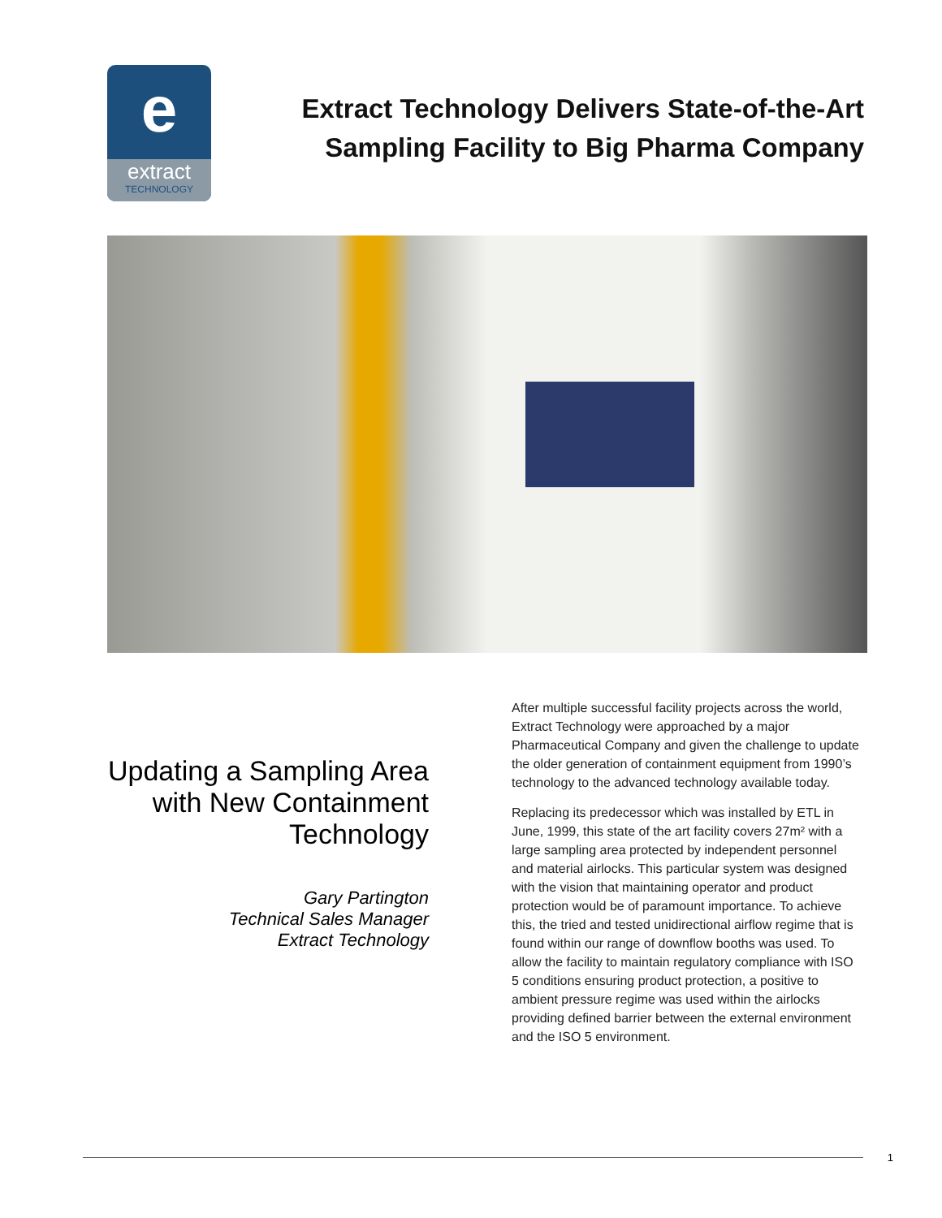e
extract
TECHNOLOGY
Extract Technology Delivers State-of-the-Art Sampling Facility to Big Pharma Company
Updating a Sampling Area with New Containment Technology
Gary Partington
Technical Sales Manager
Extract Technology
After multiple successful facility projects across the world, Extract Technology were approached by a major Pharmaceutical Company and given the challenge to update the older generation of containment equipment from 1990’s technology to the advanced technology available today.
Replacing its predecessor which was installed by ETL in June, 1999, this state of the art facility covers 27m² with a large sampling area protected by independent personnel and material airlocks. This particular system was designed with the vision that maintaining operator and product protection would be of paramount importance. To achieve this, the tried and tested unidirectional airflow regime that is found within our range of downflow booths was used. To allow the facility to maintain regulatory compliance with ISO 5 conditions ensuring product protection, a positive to ambient pressure regime was used within the airlocks providing defined barrier between the external environment and the ISO 5 environment.
1